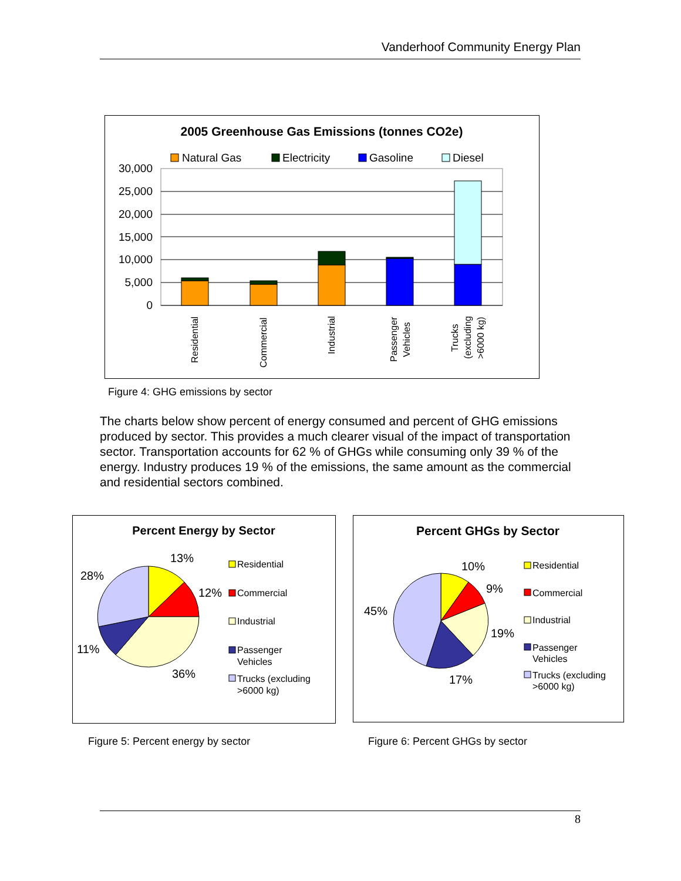Vanderhoof Community Energy Plan
2005 Greenhouse Gas Emissions (tonnes CO2e)
Natural Gas
Electricity
Gasoline
Diesel
30,000
25,000
20,000
15,000
10,000
5,000
0
Residential
Commercial
Industrial
Passenger
Vehicles
Trucks
(excluding
>6000 kg)
Figure 4: GHG emissions by sector
The charts below show percent of energy consumed and percent of GHG emissions produced by sector. This provides a much clearer visual of the impact of transportation sector. Transportation accounts for 62 % of GHGs while consuming only 39 % of the energy. Industry produces 19 % of the emissions, the same amount as the commercial and residential sectors combined.
Percent Energy by Sector
13%
12%
36%
11%
28%
Residential
Commercial
Industrial
Passenger
Vehicles
Trucks (excluding
>6000 kg)
Percent GHGs by Sector
10%
9%
19%
17%
45%
Residential
Commercial
Industrial
Passenger
Vehicles
Trucks (excluding
>6000 kg)
Figure 5: Percent energy by sector
Figure 6: Percent GHGs by sector
8